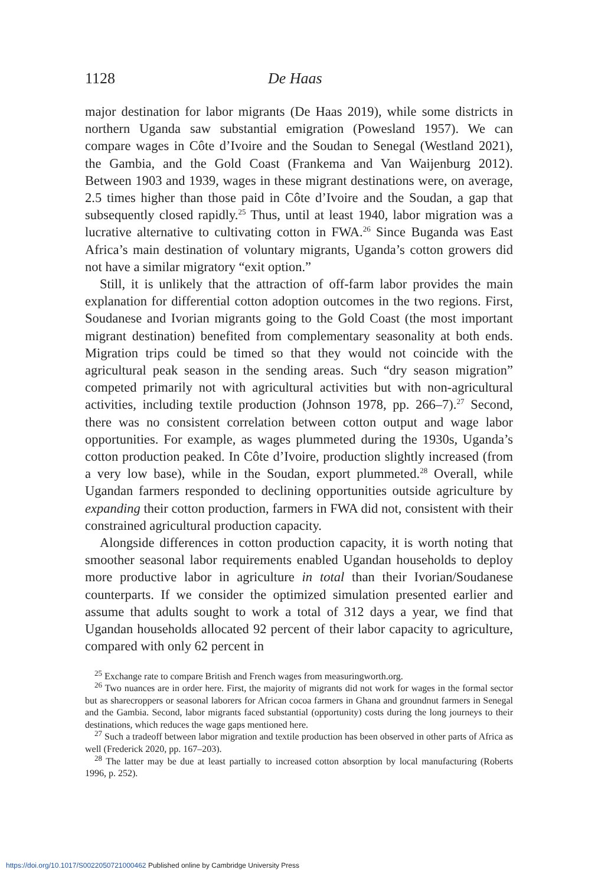1128 De Haas
major destination for labor migrants (De Haas 2019), while some districts in northern Uganda saw substantial emigration (Powesland 1957). We can compare wages in Côte d’Ivoire and the Soudan to Senegal (Westland 2021), the Gambia, and the Gold Coast (Frankema and Van Waijenburg 2012). Between 1903 and 1939, wages in these migrant destinations were, on average, 2.5 times higher than those paid in Côte d’Ivoire and the Soudan, a gap that subsequently closed rapidly.<sup>25</sup> Thus, until at least 1940, labor migration was a lucrative alternative to cultivating cotton in FWA.<sup>26</sup> Since Buganda was East Africa’s main destination of voluntary migrants, Uganda’s cotton growers did not have a similar migratory “exit option.”
Still, it is unlikely that the attraction of off-farm labor provides the main explanation for differential cotton adoption outcomes in the two regions. First, Soudanese and Ivorian migrants going to the Gold Coast (the most important migrant destination) benefited from complementary seasonality at both ends. Migration trips could be timed so that they would not coincide with the agricultural peak season in the sending areas. Such “dry season migration” competed primarily not with agricultural activities but with non-agricultural activities, including textile production (Johnson 1978, pp. 266–7).<sup>27</sup> Second, there was no consistent correlation between cotton output and wage labor opportunities. For example, as wages plummeted during the 1930s, Uganda’s cotton production peaked. In Côte d’Ivoire, production slightly increased (from a very low base), while in the Soudan, export plummeted.<sup>28</sup> Overall, while Ugandan farmers responded to declining opportunities outside agriculture by expanding their cotton production, farmers in FWA did not, consistent with their constrained agricultural production capacity.
Alongside differences in cotton production capacity, it is worth noting that smoother seasonal labor requirements enabled Ugandan households to deploy more productive labor in agriculture in total than their Ivorian/Soudanese counterparts. If we consider the optimized simulation presented earlier and assume that adults sought to work a total of 312 days a year, we find that Ugandan households allocated 92 percent of their labor capacity to agriculture, compared with only 62 percent in
<sup>25</sup> Exchange rate to compare British and French wages from measuringworth.org.
<sup>26</sup> Two nuances are in order here. First, the majority of migrants did not work for wages in the formal sector but as sharecroppers or seasonal laborers for African cocoa farmers in Ghana and groundnut farmers in Senegal and the Gambia. Second, labor migrants faced substantial (opportunity) costs during the long journeys to their destinations, which reduces the wage gaps mentioned here.
<sup>27</sup> Such a tradeoff between labor migration and textile production has been observed in other parts of Africa as well (Frederick 2020, pp. 167–203).
<sup>28</sup> The latter may be due at least partially to increased cotton absorption by local manufacturing (Roberts 1996, p. 252).
https://doi.org/10.1017/S0022050721000462 Published online by Cambridge University Press